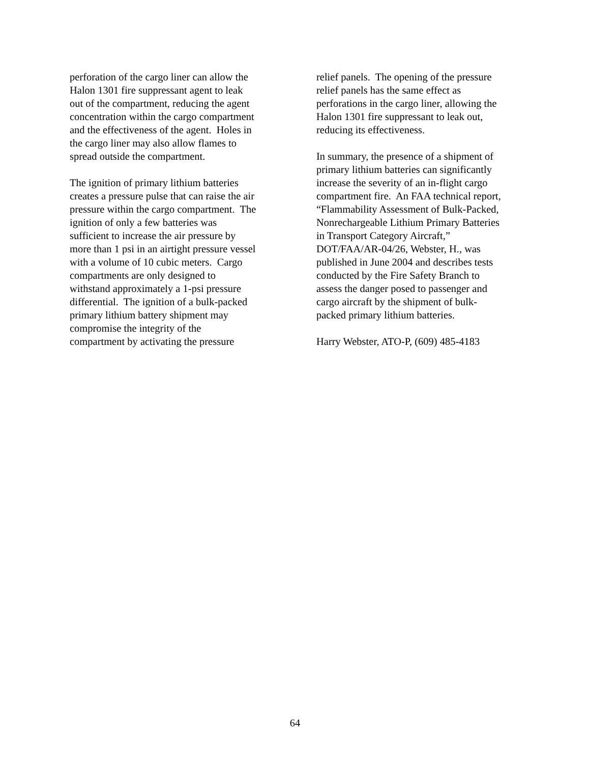perforation of the cargo liner can allow the
Halon 1301 fire suppressant agent to leak
out of the compartment, reducing the agent
concentration within the cargo compartment
and the effectiveness of the agent. Holes in
the cargo liner may also allow flames to
spread outside the compartment.
The ignition of primary lithium batteries
creates a pressure pulse that can raise the air
pressure within the cargo compartment. The
ignition of only a few batteries was
sufficient to increase the air pressure by
more than 1 psi in an airtight pressure vessel
with a volume of 10 cubic meters. Cargo
compartments are only designed to
withstand approximately a 1-psi pressure
differential. The ignition of a bulk-packed
primary lithium battery shipment may
compromise the integrity of the
compartment by activating the pressure
relief panels. The opening of the pressure
relief panels has the same effect as
perforations in the cargo liner, allowing the
Halon 1301 fire suppressant to leak out,
reducing its effectiveness.
In summary, the presence of a shipment of
primary lithium batteries can significantly
increase the severity of an in-flight cargo
compartment fire. An FAA technical report,
“Flammability Assessment of Bulk-Packed,
Nonrechargeable Lithium Primary Batteries
in Transport Category Aircraft,”
DOT/FAA/AR-04/26, Webster, H., was
published in June 2004 and describes tests
conducted by the Fire Safety Branch to
assess the danger posed to passenger and
cargo aircraft by the shipment of bulk-
packed primary lithium batteries.
Harry Webster, ATO-P, (609) 485-4183
64